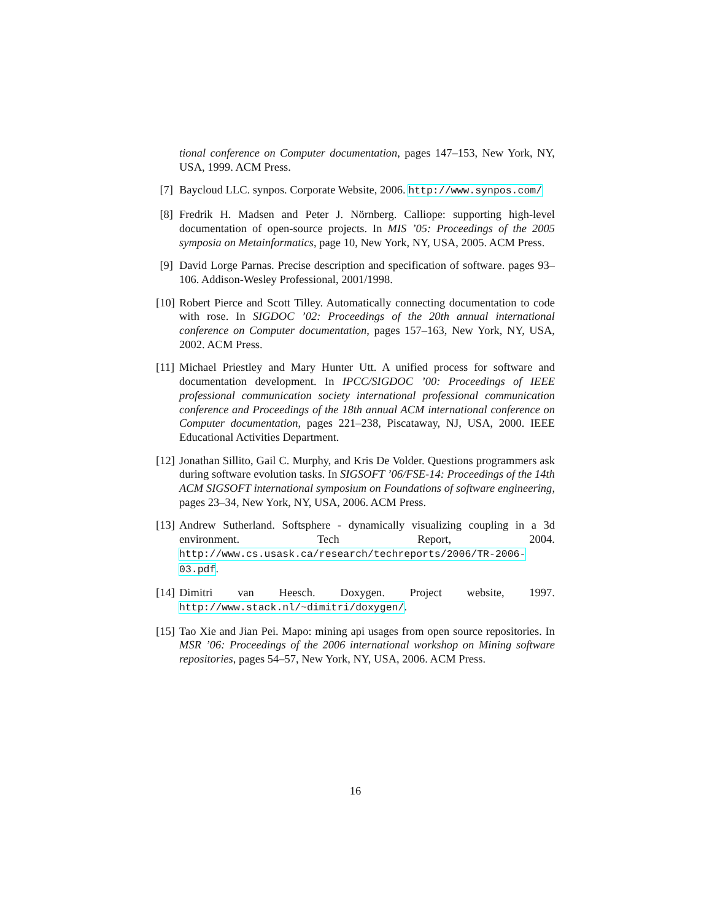tional conference on Computer documentation, pages 147–153, New York, NY, USA, 1999. ACM Press.
[7] Baycloud LLC. synpos. Corporate Website, 2006. http://www.synpos.com/
[8] Fredrik H. Madsen and Peter J. Nörnberg. Calliope: supporting high-level documentation of open-source projects. In MIS ’05: Proceedings of the 2005 symposia on Metainformatics, page 10, New York, NY, USA, 2005. ACM Press.
[9] David Lorge Parnas. Precise description and specification of software. pages 93–106. Addison-Wesley Professional, 2001/1998.
[10] Robert Pierce and Scott Tilley. Automatically connecting documentation to code with rose. In SIGDOC ’02: Proceedings of the 20th annual international conference on Computer documentation, pages 157–163, New York, NY, USA, 2002. ACM Press.
[11] Michael Priestley and Mary Hunter Utt. A unified process for software and documentation development. In IPCC/SIGDOC ’00: Proceedings of IEEE professional communication society international professional communication conference and Proceedings of the 18th annual ACM international conference on Computer documentation, pages 221–238, Piscataway, NJ, USA, 2000. IEEE Educational Activities Department.
[12] Jonathan Sillito, Gail C. Murphy, and Kris De Volder. Questions programmers ask during software evolution tasks. In SIGSOFT ’06/FSE-14: Proceedings of the 14th ACM SIGSOFT international symposium on Foundations of software engineering, pages 23–34, New York, NY, USA, 2006. ACM Press.
[13] Andrew Sutherland. Softsphere - dynamically visualizing coupling in a 3d environment. Tech Report, 2004. http://www.cs.usask.ca/research/techreports/2006/TR-2006-03.pdf.
[14] Dimitri van Heesch. Doxygen. Project website, 1997. http://www.stack.nl/~dimitri/doxygen/.
[15] Tao Xie and Jian Pei. Mapo: mining api usages from open source repositories. In MSR ’06: Proceedings of the 2006 international workshop on Mining software repositories, pages 54–57, New York, NY, USA, 2006. ACM Press.
16